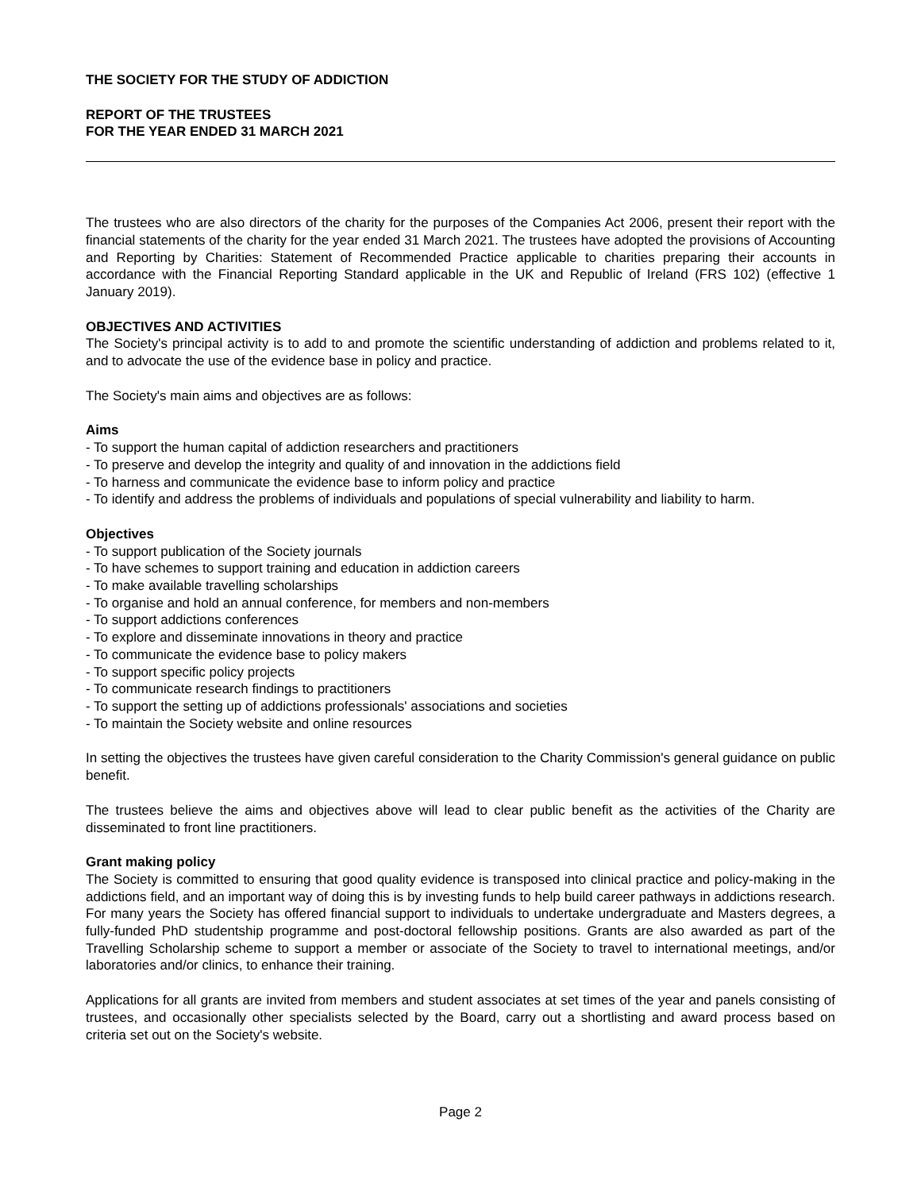THE SOCIETY FOR THE STUDY OF ADDICTION
REPORT OF THE TRUSTEES
FOR THE YEAR ENDED 31 MARCH 2021
The trustees who are also directors of the charity for the purposes of the Companies Act 2006, present their report with the financial statements of the charity for the year ended 31 March 2021. The trustees have adopted the provisions of Accounting and Reporting by Charities: Statement of Recommended Practice applicable to charities preparing their accounts in accordance with the Financial Reporting Standard applicable in the UK and Republic of Ireland (FRS 102) (effective 1 January 2019).
OBJECTIVES AND ACTIVITIES
The Society's principal activity is to add to and promote the scientific understanding of addiction and problems related to it, and to advocate the use of the evidence base in policy and practice.
The Society's main aims and objectives are as follows:
Aims
- To support the human capital of addiction researchers and practitioners
- To preserve and develop the integrity and quality of and innovation in the addictions field
- To harness and communicate the evidence base to inform policy and practice
- To identify and address the problems of individuals and populations of special vulnerability and liability to harm.
Objectives
- To support publication of the Society journals
- To have schemes to support training and education in addiction careers
- To make available travelling scholarships
- To organise and hold an annual conference, for members and non-members
- To support addictions conferences
- To explore and disseminate innovations in theory and practice
- To communicate the evidence base to policy makers
- To support specific policy projects
- To communicate research findings to practitioners
- To support the setting up of addictions professionals' associations and societies
- To maintain the Society website and online resources
In setting the objectives the trustees have given careful consideration to the Charity Commission's general guidance on public benefit.
The trustees believe the aims and objectives above will lead to clear public benefit as the activities of the Charity are disseminated to front line practitioners.
Grant making policy
The Society is committed to ensuring that good quality evidence is transposed into clinical practice and policy-making in the addictions field, and an important way of doing this is by investing funds to help build career pathways in addictions research. For many years the Society has offered financial support to individuals to undertake undergraduate and Masters degrees, a fully-funded PhD studentship programme and post-doctoral fellowship positions. Grants are also awarded as part of the Travelling Scholarship scheme to support a member or associate of the Society to travel to international meetings, and/or laboratories and/or clinics, to enhance their training.
Applications for all grants are invited from members and student associates at set times of the year and panels consisting of trustees, and occasionally other specialists selected by the Board, carry out a shortlisting and award process based on criteria set out on the Society's website.
Page 2